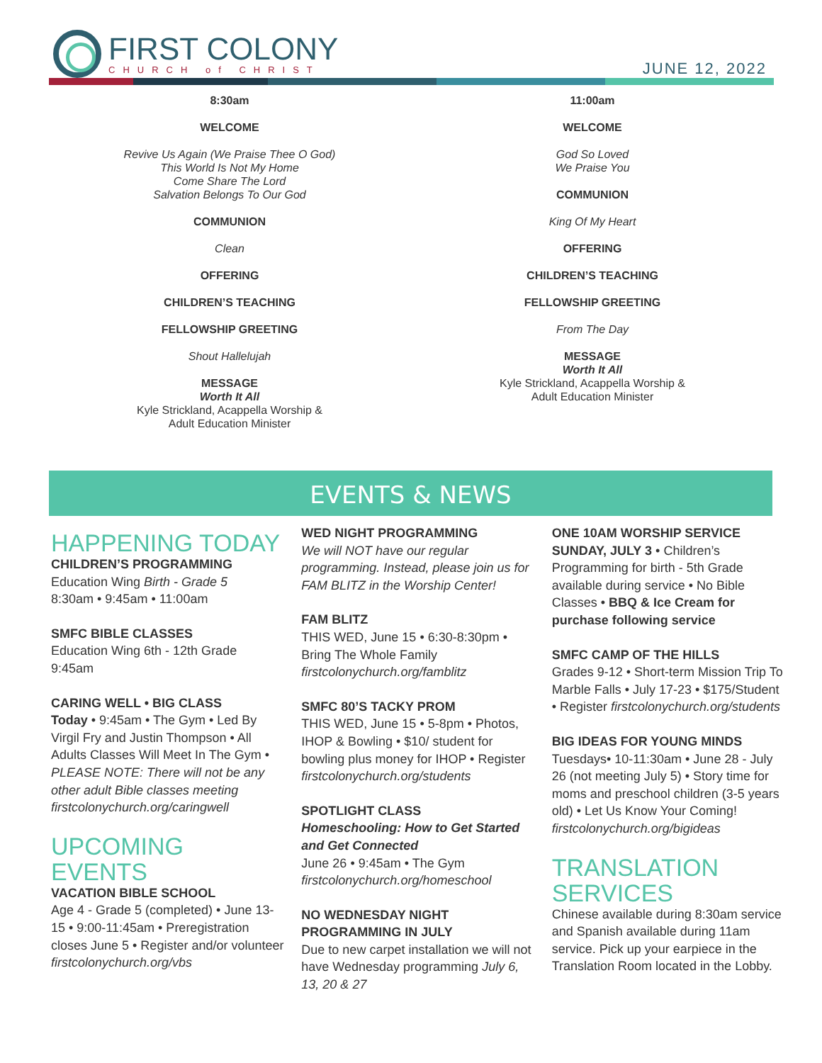FIRST COLONY
CHURCH of CHRIST
JUNE 12, 2022
8:30am
WELCOME
Revive Us Again (We Praise Thee O God)
This World Is Not My Home
Come Share The Lord
Salvation Belongs To Our God
COMMUNION
Clean
OFFERING
CHILDREN’S TEACHING
FELLOWSHIP GREETING
Shout Hallelujah
MESSAGE
Worth It All
Kyle Strickland, Acappella Worship &
Adult Education Minister
11:00am
WELCOME
God So Loved
We Praise You
COMMUNION
King Of My Heart
OFFERING
CHILDREN’S TEACHING
FELLOWSHIP GREETING
From The Day
MESSAGE
Worth It All
Kyle Strickland, Acappella Worship &
Adult Education Minister
EVENTS & NEWS
HAPPENING TODAY
CHILDREN’S PROGRAMMING
Education Wing Birth - Grade 5
8:30am • 9:45am • 11:00am
SMFC BIBLE CLASSES
Education Wing 6th - 12th Grade
9:45am
CARING WELL • BIG CLASS
Today • 9:45am • The Gym • Led By Virgil Fry and Justin Thompson • All Adults Classes Will Meet In The Gym • PLEASE NOTE: There will not be any other adult Bible classes meeting
firstcolonychurch.org/caringwell
UPCOMING EVENTS
VACATION BIBLE SCHOOL
Age 4 - Grade 5 (completed) • June 13-15 • 9:00-11:45am • Preregistration closes June 5 • Register and/or volunteer firstcolonychurch.org/vbs
WED NIGHT PROGRAMMING
We will NOT have our regular programming. Instead, please join us for FAM BLITZ in the Worship Center!
FAM BLITZ
THIS WED, June 15 • 6:30-8:30pm • Bring The Whole Family firstcolonychurch.org/famblitz
SMFC 80’S TACKY PROM
THIS WED, June 15 • 5-8pm • Photos, IHOP & Bowling • $10/ student for bowling plus money for IHOP • Register firstcolonychurch.org/students
SPOTLIGHT CLASS
Homeschooling: How to Get Started and Get Connected
June 26 • 9:45am • The Gym firstcolonychurch.org/homeschool
NO WEDNESDAY NIGHT PROGRAMMING IN JULY
Due to new carpet installation we will not have Wednesday programming July 6, 13, 20 & 27
ONE 10AM WORSHIP SERVICE
SUNDAY, JULY 3 • Children’s Programming for birth - 5th Grade available during service • No Bible Classes • BBQ & Ice Cream for purchase following service
SMFC CAMP OF THE HILLS
Grades 9-12 • Short-term Mission Trip To Marble Falls • July 17-23 • $175/Student • Register firstcolonychurch.org/students
BIG IDEAS FOR YOUNG MINDS
Tuesdays• 10-11:30am • June 28 - July 26 (not meeting July 5) • Story time for moms and preschool children (3-5 years old) • Let Us Know Your Coming! firstcolonychurch.org/bigideas
TRANSLATION SERVICES
Chinese available during 8:30am service and Spanish available during 11am service. Pick up your earpiece in the Translation Room located in the Lobby.